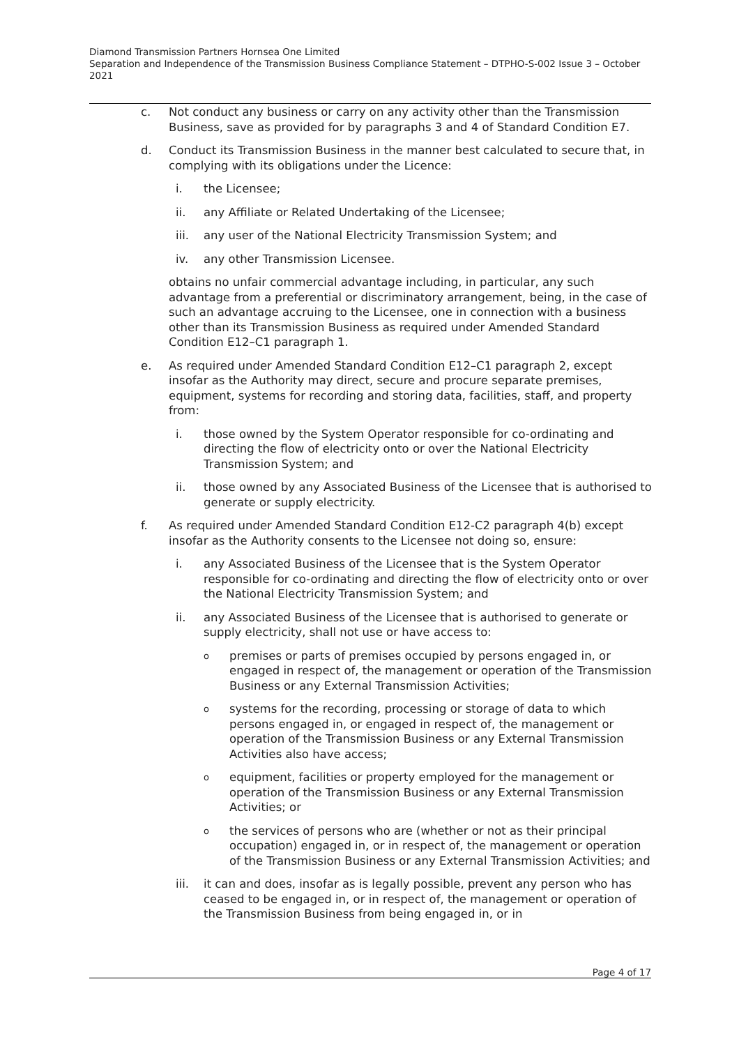Diamond Transmission Partners Hornsea One Limited
Separation and Independence of the Transmission Business Compliance Statement – DTPHO-S-002 Issue 3 – October 2021
c. Not conduct any business or carry on any activity other than the Transmission Business, save as provided for by paragraphs 3 and 4 of Standard Condition E7.
d. Conduct its Transmission Business in the manner best calculated to secure that, in complying with its obligations under the Licence:
i. the Licensee;
ii. any Affiliate or Related Undertaking of the Licensee;
iii. any user of the National Electricity Transmission System; and
iv. any other Transmission Licensee.
obtains no unfair commercial advantage including, in particular, any such advantage from a preferential or discriminatory arrangement, being, in the case of such an advantage accruing to the Licensee, one in connection with a business other than its Transmission Business as required under Amended Standard Condition E12–C1 paragraph 1.
e. As required under Amended Standard Condition E12–C1 paragraph 2, except insofar as the Authority may direct, secure and procure separate premises, equipment, systems for recording and storing data, facilities, staff, and property from:
i. those owned by the System Operator responsible for co-ordinating and directing the flow of electricity onto or over the National Electricity Transmission System; and
ii. those owned by any Associated Business of the Licensee that is authorised to generate or supply electricity.
f. As required under Amended Standard Condition E12-C2 paragraph 4(b) except insofar as the Authority consents to the Licensee not doing so, ensure:
i. any Associated Business of the Licensee that is the System Operator responsible for co-ordinating and directing the flow of electricity onto or over the National Electricity Transmission System; and
ii. any Associated Business of the Licensee that is authorised to generate or supply electricity, shall not use or have access to:
o
premises or parts of premises occupied by persons engaged in, or engaged in respect of, the management or operation of the Transmission Business or any External Transmission Activities;
o
systems for the recording, processing or storage of data to which persons engaged in, or engaged in respect of, the management or operation of the Transmission Business or any External Transmission Activities also have access;
o
equipment, facilities or property employed for the management or operation of the Transmission Business or any External Transmission Activities; or
o
the services of persons who are (whether or not as their principal occupation) engaged in, or in respect of, the management or operation of the Transmission Business or any External Transmission Activities; and
iii. it can and does, insofar as is legally possible, prevent any person who has ceased to be engaged in, or in respect of, the management or operation of the Transmission Business from being engaged in, or in
Page 4 of 17